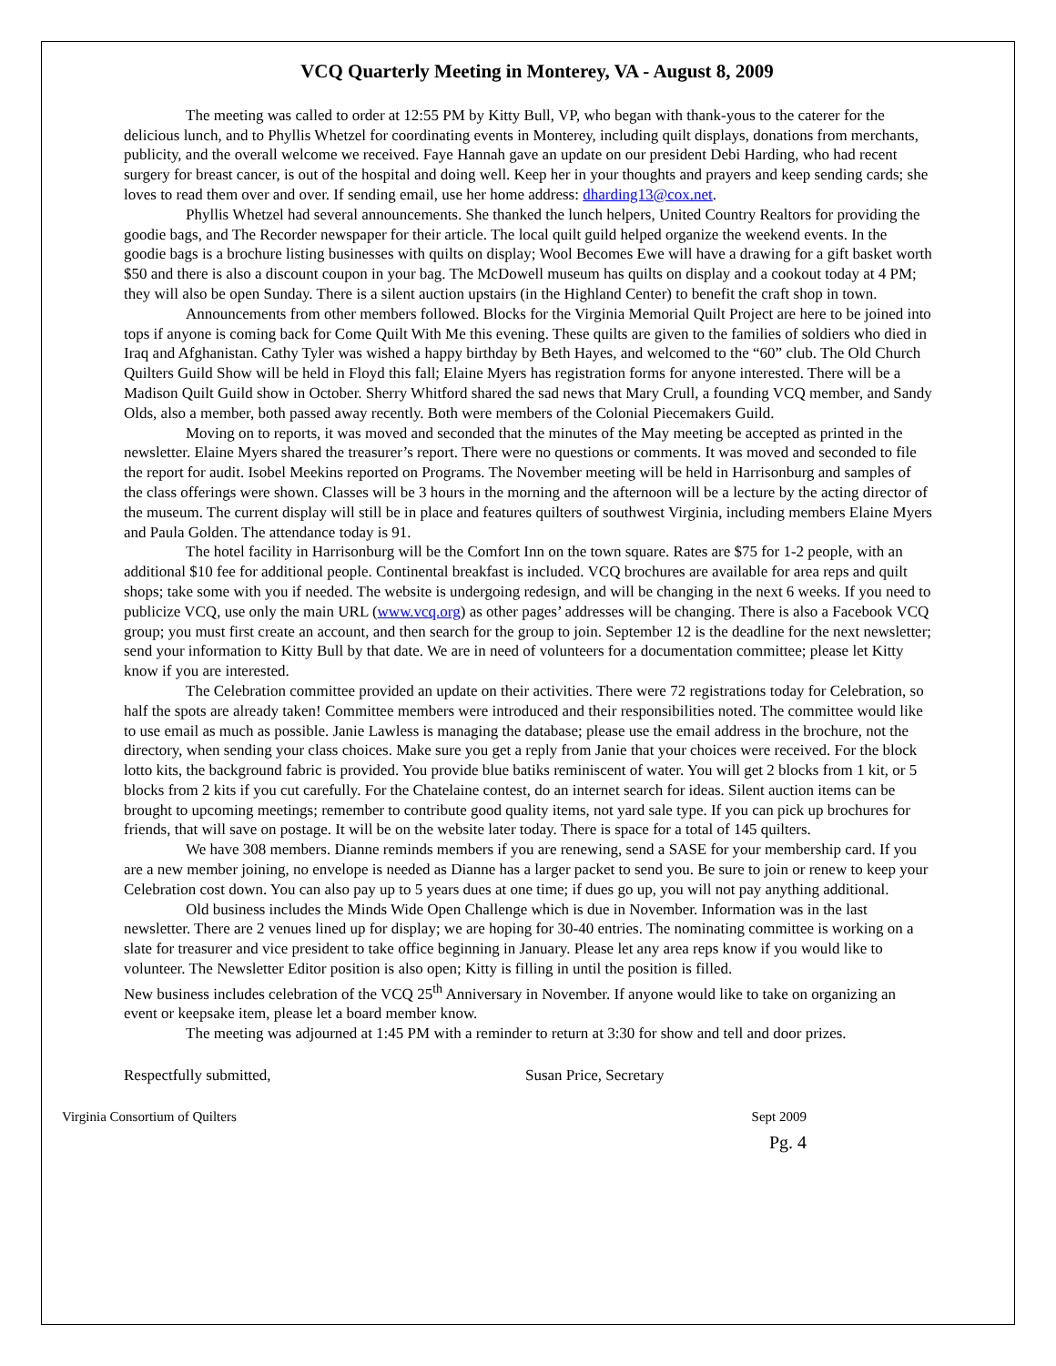VCQ Quarterly Meeting in Monterey, VA - August 8, 2009
The meeting was called to order at 12:55 PM by Kitty Bull, VP, who began with thank-yous to the caterer for the delicious lunch, and to Phyllis Whetzel for coordinating events in Monterey, including quilt displays, donations from merchants, publicity, and the overall welcome we received. Faye Hannah gave an update on our president Debi Harding, who had recent surgery for breast cancer, is out of the hospital and doing well. Keep her in your thoughts and prayers and keep sending cards; she loves to read them over and over. If sending email, use her home address: dharding13@cox.net.
Phyllis Whetzel had several announcements. She thanked the lunch helpers, United Country Realtors for providing the goodie bags, and The Recorder newspaper for their article. The local quilt guild helped organize the weekend events. In the goodie bags is a brochure listing businesses with quilts on display; Wool Becomes Ewe will have a drawing for a gift basket worth $50 and there is also a discount coupon in your bag. The McDowell museum has quilts on display and a cookout today at 4 PM; they will also be open Sunday. There is a silent auction upstairs (in the Highland Center) to benefit the craft shop in town.
Announcements from other members followed. Blocks for the Virginia Memorial Quilt Project are here to be joined into tops if anyone is coming back for Come Quilt With Me this evening. These quilts are given to the families of soldiers who died in Iraq and Afghanistan. Cathy Tyler was wished a happy birthday by Beth Hayes, and welcomed to the “60” club. The Old Church Quilters Guild Show will be held in Floyd this fall; Elaine Myers has registration forms for anyone interested. There will be a Madison Quilt Guild show in October. Sherry Whitford shared the sad news that Mary Crull, a founding VCQ member, and Sandy Olds, also a member, both passed away recently. Both were members of the Colonial Piecemakers Guild.
Moving on to reports, it was moved and seconded that the minutes of the May meeting be accepted as printed in the newsletter. Elaine Myers shared the treasurer’s report. There were no questions or comments. It was moved and seconded to file the report for audit. Isobel Meekins reported on Programs. The November meeting will be held in Harrisonburg and samples of the class offerings were shown. Classes will be 3 hours in the morning and the afternoon will be a lecture by the acting director of the museum. The current display will still be in place and features quilters of southwest Virginia, including members Elaine Myers and Paula Golden. The attendance today is 91.
The hotel facility in Harrisonburg will be the Comfort Inn on the town square. Rates are $75 for 1-2 people, with an additional $10 fee for additional people. Continental breakfast is included. VCQ brochures are available for area reps and quilt shops; take some with you if needed. The website is undergoing redesign, and will be changing in the next 6 weeks. If you need to publicize VCQ, use only the main URL (www.vcq.org) as other pages’ addresses will be changing. There is also a Facebook VCQ group; you must first create an account, and then search for the group to join. September 12 is the deadline for the next newsletter; send your information to Kitty Bull by that date. We are in need of volunteers for a documentation committee; please let Kitty know if you are interested.
The Celebration committee provided an update on their activities. There were 72 registrations today for Celebration, so half the spots are already taken! Committee members were introduced and their responsibilities noted. The committee would like to use email as much as possible. Janie Lawless is managing the database; please use the email address in the brochure, not the directory, when sending your class choices. Make sure you get a reply from Janie that your choices were received. For the block lotto kits, the background fabric is provided. You provide blue batiks reminiscent of water. You will get 2 blocks from 1 kit, or 5 blocks from 2 kits if you cut carefully. For the Chatelaine contest, do an internet search for ideas. Silent auction items can be brought to upcoming meetings; remember to contribute good quality items, not yard sale type. If you can pick up brochures for friends, that will save on postage. It will be on the website later today. There is space for a total of 145 quilters.
We have 308 members. Dianne reminds members if you are renewing, send a SASE for your membership card. If you are a new member joining, no envelope is needed as Dianne has a larger packet to send you. Be sure to join or renew to keep your Celebration cost down. You can also pay up to 5 years dues at one time; if dues go up, you will not pay anything additional.
Old business includes the Minds Wide Open Challenge which is due in November. Information was in the last newsletter. There are 2 venues lined up for display; we are hoping for 30-40 entries. The nominating committee is working on a slate for treasurer and vice president to take office beginning in January. Please let any area reps know if you would like to volunteer. The Newsletter Editor position is also open; Kitty is filling in until the position is filled.
New business includes celebration of the VCQ 25<sup>th</sup> Anniversary in November. If anyone would like to take on organizing an event or keepsake item, please let a board member know.
The meeting was adjourned at 1:45 PM with a reminder to return at 3:30 for show and tell and door prizes.
Respectfully submitted, Susan Price, Secretary
Virginia Consortium of Quilters Sept 2009
Pg. 4